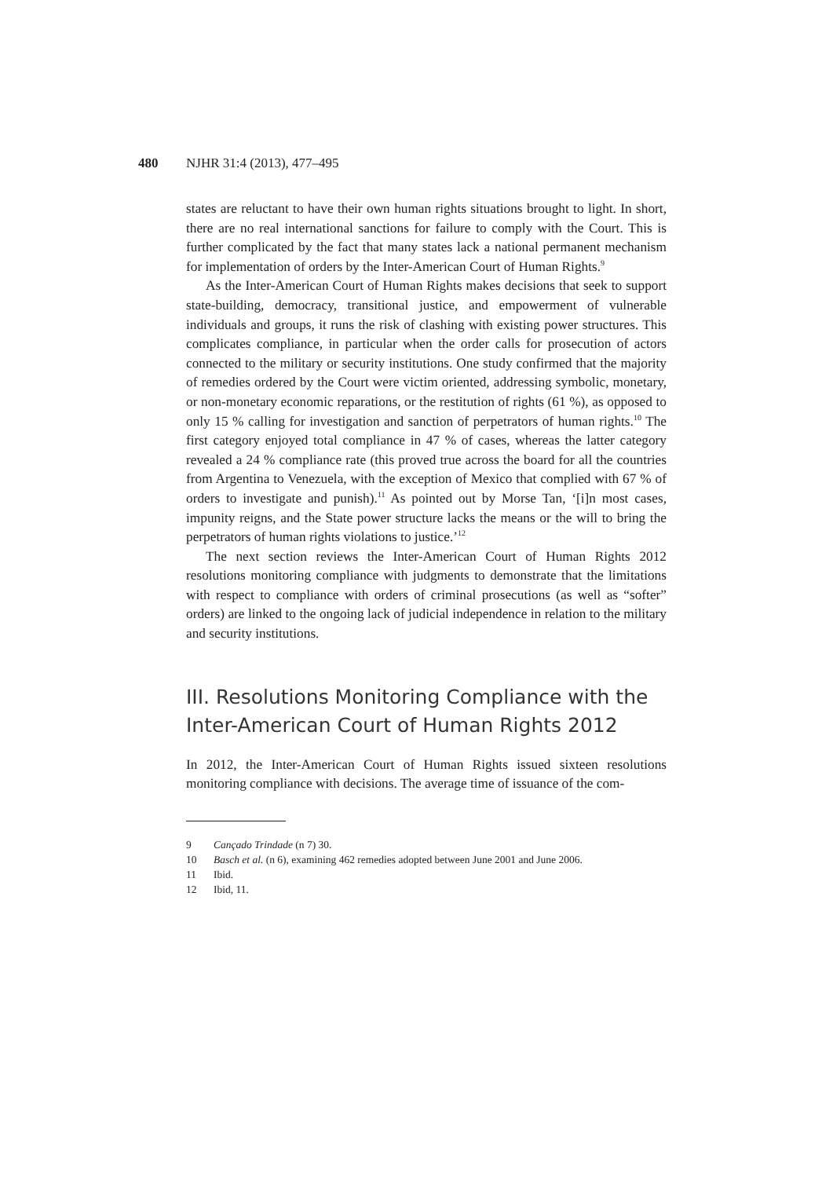480 NJHR 31:4 (2013), 477–495
states are reluctant to have their own human rights situations brought to light. In short, there are no real international sanctions for failure to comply with the Court. This is further complicated by the fact that many states lack a national permanent mechanism for implementation of orders by the Inter-American Court of Human Rights.<sup>9</sup>
As the Inter-American Court of Human Rights makes decisions that seek to support state-building, democracy, transitional justice, and empowerment of vulnerable individuals and groups, it runs the risk of clashing with existing power structures. This complicates compliance, in particular when the order calls for prosecution of actors connected to the military or security institutions. One study confirmed that the majority of remedies ordered by the Court were victim oriented, addressing symbolic, monetary, or non-monetary economic reparations, or the restitution of rights (61 %), as opposed to only 15 % calling for investigation and sanction of perpetrators of human rights.<sup>10</sup> The first category enjoyed total compliance in 47 % of cases, whereas the latter category revealed a 24 % compliance rate (this proved true across the board for all the countries from Argentina to Venezuela, with the exception of Mexico that complied with 67 % of orders to investigate and punish).<sup>11</sup> As pointed out by Morse Tan, ‘[i]n most cases, impunity reigns, and the State power structure lacks the means or the will to bring the perpetrators of human rights violations to justice.’<sup>12</sup>
The next section reviews the Inter-American Court of Human Rights 2012 resolutions monitoring compliance with judgments to demonstrate that the limitations with respect to compliance with orders of criminal prosecutions (as well as “softer” orders) are linked to the ongoing lack of judicial independence in relation to the military and security institutions.
III. Resolutions Monitoring Compliance with the Inter-American Court of Human Rights 2012
In 2012, the Inter-American Court of Human Rights issued sixteen resolutions monitoring compliance with decisions. The average time of issuance of the com-
9 Cançado Trindade (n 7) 30.
10 Basch et al. (n 6), examining 462 remedies adopted between June 2001 and June 2006.
11 Ibid.
12 Ibid, 11.